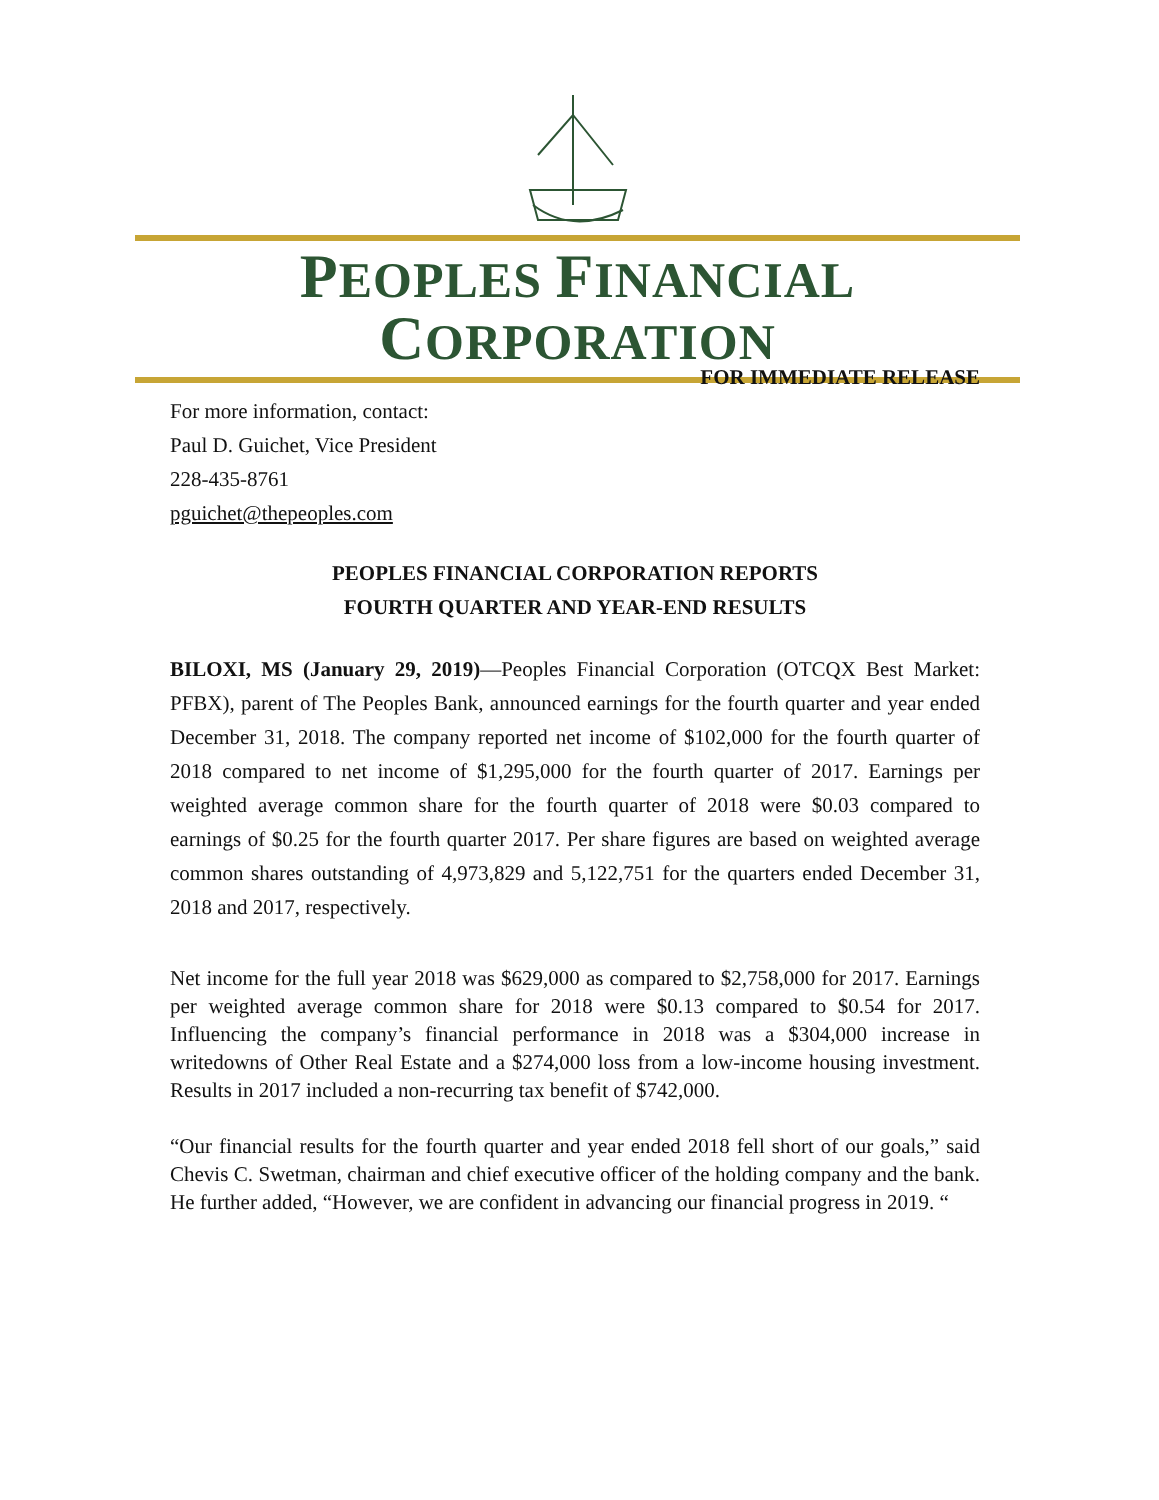PEOPLES FINANCIAL CORPORATION
FOR IMMEDIATE RELEASE
For more information, contact:
Paul D. Guichet, Vice President
228-435-8761
pguichet@thepeoples.com
PEOPLES FINANCIAL CORPORATION REPORTS
FOURTH QUARTER AND YEAR-END RESULTS
BILOXI, MS (January 29, 2019)—Peoples Financial Corporation (OTCQX Best Market: PFBX), parent of The Peoples Bank, announced earnings for the fourth quarter and year ended December 31, 2018. The company reported net income of $102,000 for the fourth quarter of 2018 compared to net income of $1,295,000 for the fourth quarter of 2017. Earnings per weighted average common share for the fourth quarter of 2018 were $0.03 compared to earnings of $0.25 for the fourth quarter 2017. Per share figures are based on weighted average common shares outstanding of 4,973,829 and 5,122,751 for the quarters ended December 31, 2018 and 2017, respectively.
Net income for the full year 2018 was $629,000 as compared to $2,758,000 for 2017. Earnings per weighted average common share for 2018 were $0.13 compared to $0.54 for 2017. Influencing the company’s financial performance in 2018 was a $304,000 increase in writedowns of Other Real Estate and a $274,000 loss from a low-income housing investment. Results in 2017 included a non-recurring tax benefit of $742,000.
“Our financial results for the fourth quarter and year ended 2018 fell short of our goals,” said Chevis C. Swetman, chairman and chief executive officer of the holding company and the bank. He further added, “However, we are confident in advancing our financial progress in 2019. “